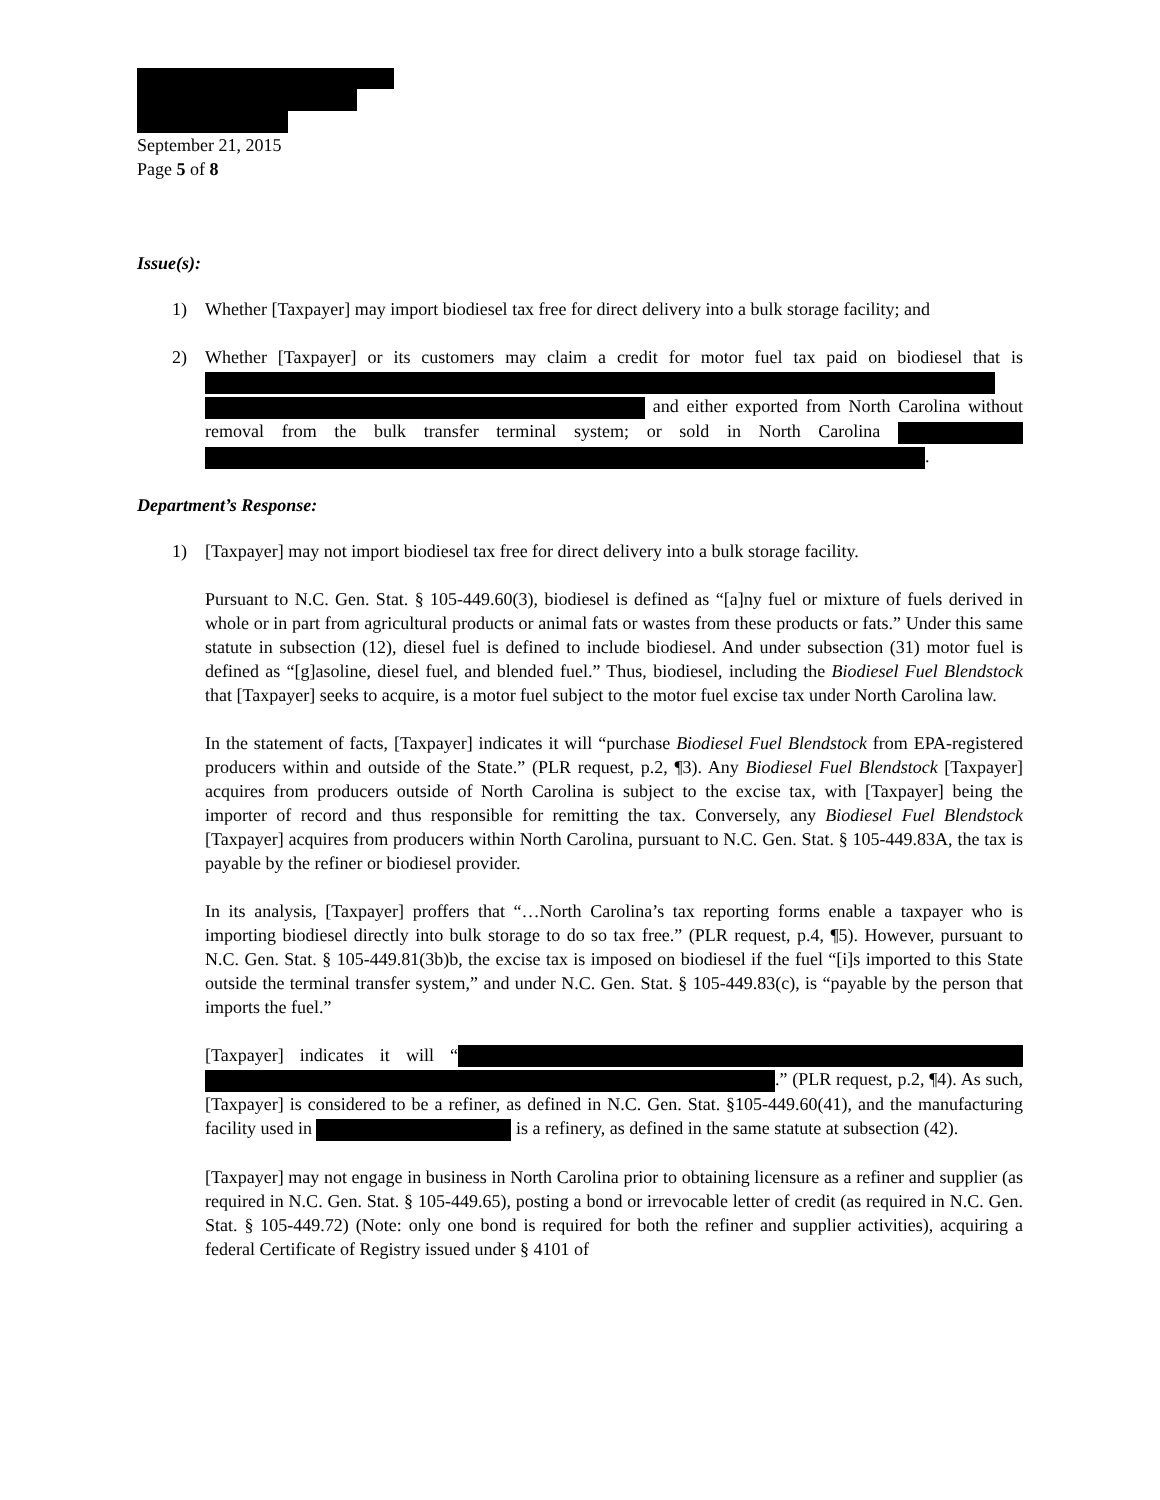September 21, 2015
Page 5 of 8
Issue(s):
1) Whether [Taxpayer] may import biodiesel tax free for direct delivery into a bulk storage facility; and
2) Whether [Taxpayer] or its customers may claim a credit for motor fuel tax paid on biodiesel that is and either exported from North Carolina without removal from the bulk transfer terminal system; or sold in North Carolina .
Department’s Response:
1) [Taxpayer] may not import biodiesel tax free for direct delivery into a bulk storage facility.
Pursuant to N.C. Gen. Stat. § 105-449.60(3), biodiesel is defined as “[a]ny fuel or mixture of fuels derived in whole or in part from agricultural products or animal fats or wastes from these products or fats.” Under this same statute in subsection (12), diesel fuel is defined to include biodiesel. And under subsection (31) motor fuel is defined as “[g]asoline, diesel fuel, and blended fuel.” Thus, biodiesel, including the Biodiesel Fuel Blendstock that [Taxpayer] seeks to acquire, is a motor fuel subject to the motor fuel excise tax under North Carolina law.
In the statement of facts, [Taxpayer] indicates it will “purchase Biodiesel Fuel Blendstock from EPA-registered producers within and outside of the State.” (PLR request, p.2, ¶3). Any Biodiesel Fuel Blendstock [Taxpayer] acquires from producers outside of North Carolina is subject to the excise tax, with [Taxpayer] being the importer of record and thus responsible for remitting the tax. Conversely, any Biodiesel Fuel Blendstock [Taxpayer] acquires from producers within North Carolina, pursuant to N.C. Gen. Stat. § 105-449.83A, the tax is payable by the refiner or biodiesel provider.
In its analysis, [Taxpayer] proffers that “…North Carolina’s tax reporting forms enable a taxpayer who is importing biodiesel directly into bulk storage to do so tax free.” (PLR request, p.4, ¶5). However, pursuant to N.C. Gen. Stat. § 105-449.81(3b)b, the excise tax is imposed on biodiesel if the fuel “[i]s imported to this State outside the terminal transfer system,” and under N.C. Gen. Stat. § 105-449.83(c), is “payable by the person that imports the fuel.”
[Taxpayer] indicates it will “ .” (PLR request, p.2, ¶4). As such, [Taxpayer] is considered to be a refiner, as defined in N.C. Gen. Stat. §105-449.60(41), and the manufacturing facility used in is a refinery, as defined in the same statute at subsection (42).
[Taxpayer] may not engage in business in North Carolina prior to obtaining licensure as a refiner and supplier (as required in N.C. Gen. Stat. § 105-449.65), posting a bond or irrevocable letter of credit (as required in N.C. Gen. Stat. § 105-449.72) (Note: only one bond is required for both the refiner and supplier activities), acquiring a federal Certificate of Registry issued under § 4101 of